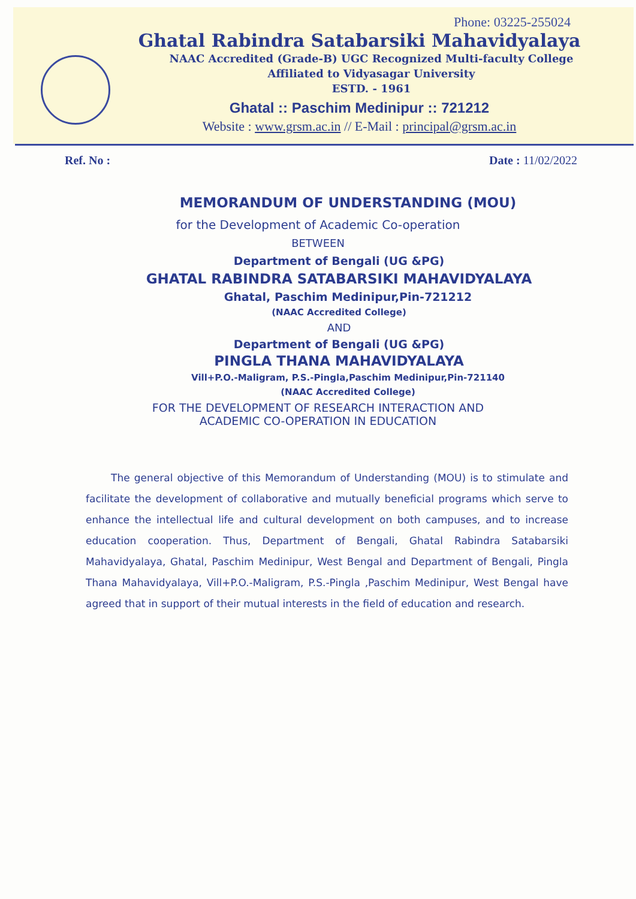Phone: 03225-255024
Ghatal Rabindra Satabarsiki Mahavidyalaya
NAAC Accredited (Grade-B) UGC Recognized Multi-faculty College
Affiliated to Vidyasagar University
ESTD. - 1961
Ghatal :: Paschim Medinipur :: 721212
Website : www.grsm.ac.in // E-Mail : principal@grsm.ac.in
Ref. No : Date : 11/02/2022
MEMORANDUM OF UNDERSTANDING (MOU)
for the Development of Academic Co-operation
BETWEEN
Department of Bengali (UG &PG)
GHATAL RABINDRA SATABARSIKI MAHAVIDYALAYA
Ghatal, Paschim Medinipur,Pin-721212
(NAAC Accredited College)
AND
Department of Bengali (UG &PG)
PINGLA THANA MAHAVIDYALAYA
Vill+P.O.-Maligram, P.S.-Pingla,Paschim Medinipur,Pin-721140
(NAAC Accredited College)
FOR THE DEVELOPMENT OF RESEARCH INTERACTION AND
ACADEMIC CO-OPERATION IN EDUCATION
The general objective of this Memorandum of Understanding (MOU) is to stimulate and facilitate the development of collaborative and mutually beneficial programs which serve to enhance the intellectual life and cultural development on both campuses, and to increase education cooperation. Thus, Department of Bengali, Ghatal Rabindra Satabarsiki Mahavidyalaya, Ghatal, Paschim Medinipur, West Bengal and Department of Bengali, Pingla Thana Mahavidyalaya, Vill+P.O.-Maligram, P.S.-Pingla ,Paschim Medinipur, West Bengal have agreed that in support of their mutual interests in the field of education and research.